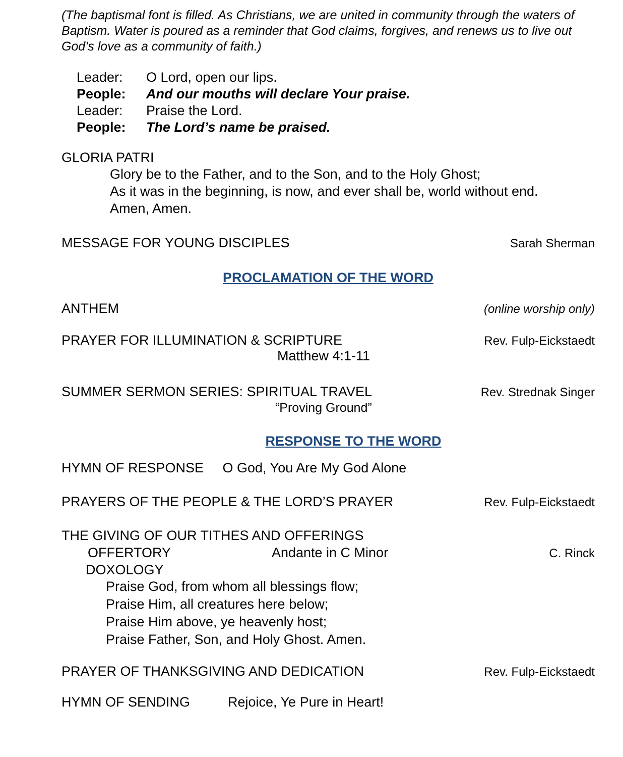(The baptismal font is filled. As Christians, we are united in community through the waters of Baptism. Water is poured as a reminder that God claims, forgives, and renews us to live out God’s love as a community of faith.)
Leader: O Lord, open our lips.
People: And our mouths will declare Your praise.
Leader: Praise the Lord.
People: The Lord’s name be praised.
GLORIA PATRI
Glory be to the Father, and to the Son, and to the Holy Ghost;
As it was in the beginning, is now, and ever shall be, world without end.
Amen, Amen.
MESSAGE FOR YOUNG DISCIPLES Sarah Sherman
PROCLAMATION OF THE WORD
ANTHEM (online worship only)
PRAYER FOR ILLUMINATION & SCRIPTURE Rev. Fulp-Eickstaedt
Matthew 4:1-11
SUMMER SERMON SERIES: SPIRITUAL TRAVEL Rev. Strednak Singer
“Proving Ground”
RESPONSE TO THE WORD
HYMN OF RESPONSE O God, You Are My God Alone
PRAYERS OF THE PEOPLE & THE LORD’S PRAYER Rev. Fulp-Eickstaedt
THE GIVING OF OUR TITHES AND OFFERINGS
OFFERTORY Andante in C Minor C. Rinck
DOXOLOGY
Praise God, from whom all blessings flow;
Praise Him, all creatures here below;
Praise Him above, ye heavenly host;
Praise Father, Son, and Holy Ghost. Amen.
PRAYER OF THANKSGIVING AND DEDICATION Rev. Fulp-Eickstaedt
HYMN OF SENDING Rejoice, Ye Pure in Heart!